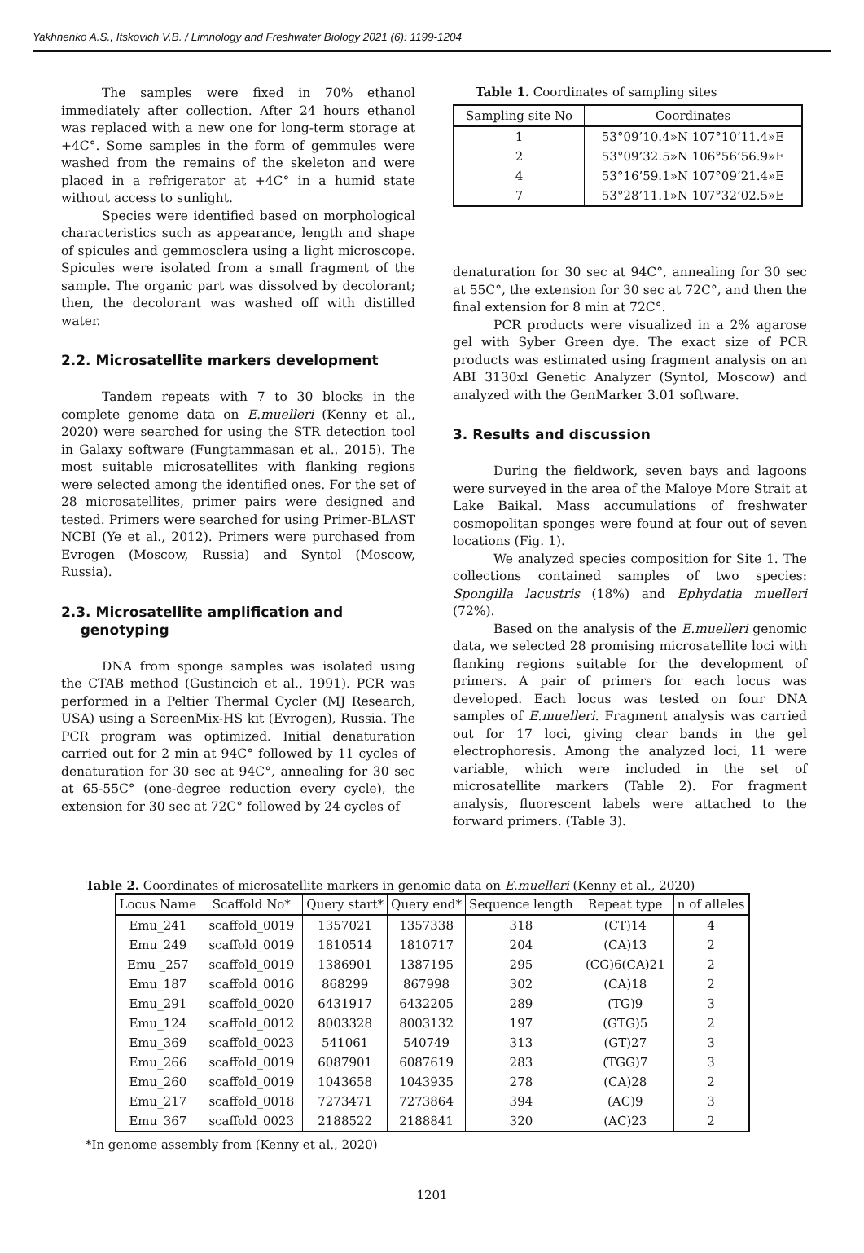Yakhnenko A.S., Itskovich V.B. / Limnology and Freshwater Biology 2021 (6): 1199-1204
The samples were fixed in 70% ethanol immediately after collection. After 24 hours ethanol was replaced with a new one for long-term storage at +4C°. Some samples in the form of gemmules were washed from the remains of the skeleton and were placed in a refrigerator at +4C° in a humid state without access to sunlight.
Species were identified based on morphological characteristics such as appearance, length and shape of spicules and gemmosclera using a light microscope. Spicules were isolated from a small fragment of the sample. The organic part was dissolved by decolorant; then, the decolorant was washed off with distilled water.
2.2. Microsatellite markers development
Tandem repeats with 7 to 30 blocks in the complete genome data on E.muelleri (Kenny et al., 2020) were searched for using the STR detection tool in Galaxy software (Fungtammasan et al., 2015). The most suitable microsatellites with flanking regions were selected among the identified ones. For the set of 28 microsatellites, primer pairs were designed and tested. Primers were searched for using Primer-BLAST NCBI (Ye et al., 2012). Primers were purchased from Evrogen (Moscow, Russia) and Syntol (Moscow, Russia).
2.3. Microsatellite amplification and
genotyping
DNA from sponge samples was isolated using the CTAB method (Gustincich et al., 1991). PCR was performed in a Peltier Thermal Cycler (MJ Research, USA) using a ScreenMix-HS kit (Evrogen), Russia. The PCR program was optimized. Initial denaturation carried out for 2 min at 94C° followed by 11 cycles of denaturation for 30 sec at 94C°, annealing for 30 sec at 65-55C° (one-degree reduction every cycle), the extension for 30 sec at 72C° followed by 24 cycles of
Table 1. Coordinates of sampling sites
| Sampling site No | Coordinates |
| --- | --- |
| 1 | 53°09’10.4»N 107°10’11.4»E |
| 2 | 53°09’32.5»N 106°56’56.9»E |
| 4 | 53°16’59.1»N 107°09’21.4»E |
| 7 | 53°28’11.1»N 107°32’02.5»E |
denaturation for 30 sec at 94C°, annealing for 30 sec at 55C°, the extension for 30 sec at 72C°, and then the final extension for 8 min at 72C°.
PCR products were visualized in a 2% agarose gel with Syber Green dye. The exact size of PCR products was estimated using fragment analysis on an ABI 3130xl Genetic Analyzer (Syntol, Moscow) and analyzed with the GenMarker 3.01 software.
3. Results and discussion
During the fieldwork, seven bays and lagoons were surveyed in the area of the Maloye More Strait at Lake Baikal. Mass accumulations of freshwater cosmopolitan sponges were found at four out of seven locations (Fig. 1).
We analyzed species composition for Site 1. The collections contained samples of two species: Spongilla lacustris (18%) and Ephydatia muelleri (72%).
Based on the analysis of the E.muelleri genomic data, we selected 28 promising microsatellite loci with flanking regions suitable for the development of primers. A pair of primers for each locus was developed. Each locus was tested on four DNA samples of E.muelleri. Fragment analysis was carried out for 17 loci, giving clear bands in the gel electrophoresis. Among the analyzed loci, 11 were variable, which were included in the set of microsatellite markers (Table 2). For fragment analysis, fluorescent labels were attached to the forward primers. (Table 3).
Table 2. Coordinates of microsatellite markers in genomic data on E.muelleri (Kenny et al., 2020)
| Locus Name | Scaffold No* | Query start* | Query end* | Sequence length | Repeat type | n of alleles |
| --- | --- | --- | --- | --- | --- | --- |
| Emu_241 | scaffold_0019 | 1357021 | 1357338 | 318 | (CT)14 | 4 |
| Emu_249 | scaffold_0019 | 1810514 | 1810717 | 204 | (CA)13 | 2 |
| Emu _257 | scaffold_0019 | 1386901 | 1387195 | 295 | (CG)6(CA)21 | 2 |
| Emu_187 | scaffold_0016 | 868299 | 867998 | 302 | (CA)18 | 2 |
| Emu_291 | scaffold_0020 | 6431917 | 6432205 | 289 | (TG)9 | 3 |
| Emu_124 | scaffold_0012 | 8003328 | 8003132 | 197 | (GTG)5 | 2 |
| Emu_369 | scaffold_0023 | 541061 | 540749 | 313 | (GT)27 | 3 |
| Emu_266 | scaffold_0019 | 6087901 | 6087619 | 283 | (TGG)7 | 3 |
| Emu_260 | scaffold_0019 | 1043658 | 1043935 | 278 | (CA)28 | 2 |
| Emu_217 | scaffold_0018 | 7273471 | 7273864 | 394 | (AC)9 | 3 |
| Emu_367 | scaffold_0023 | 2188522 | 2188841 | 320 | (AC)23 | 2 |
*In genome assembly from (Kenny et al., 2020)
1201